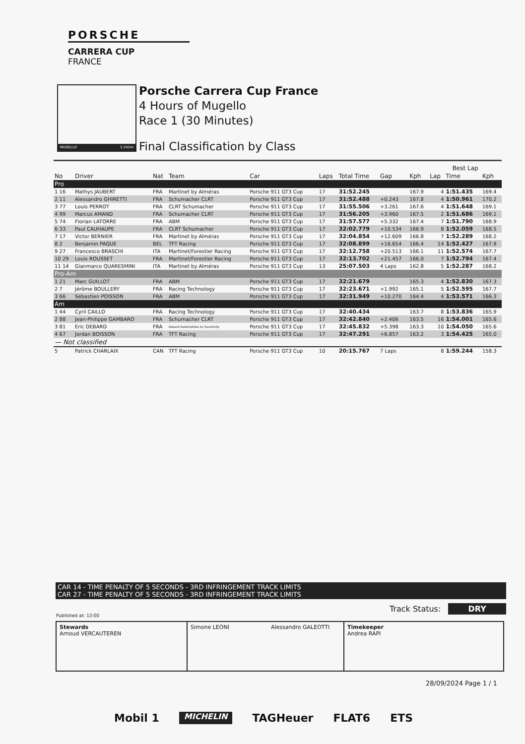PORSCHE
CARRERA CUP
FRANCE
MUGELLO 5.245m
Porsche Carrera Cup France
4 Hours of Mugello
Race 1 (30 Minutes)
Final Classification by Class
| | | | | | | | | | Best Lap | | |
| --- | --- | --- | --- | --- | --- | --- | --- | --- | --- | --- | --- |
| No | Driver | Nat | Team | Car | Laps | Total Time | Gap | Kph | Lap | Time | Kph |
| Pro | | | | | | | | | | | |
| 1 16 | Mathys JAUBERT | FRA | Martinet by Alméras | Porsche 911 GT3 Cup | 17 | 31:52.245 | | 167.9 | 4 | 1:51.435 | 169.4 |
| 2 11 | Alessandro GHIRETTI | FRA | Schumacher CLRT | Porsche 911 GT3 Cup | 17 | 31:52.488 | +0.243 | 167.8 | 4 | 1:50.961 | 170.2 |
| 3 77 | Louis PERROT | FRA | CLRT Schumacher | Porsche 911 GT3 Cup | 17 | 31:55.506 | +3.261 | 167.6 | 4 | 1:51.648 | 169.1 |
| 4 99 | Marcus AMAND | FRA | Schumacher CLRT | Porsche 911 GT3 Cup | 17 | 31:56.205 | +3.960 | 167.5 | 2 | 1:51.686 | 169.1 |
| 5 74 | Florian LATORRE | FRA | ABM | Porsche 911 GT3 Cup | 17 | 31:57.577 | +5.332 | 167.4 | 7 | 1:51.790 | 168.9 |
| 6 33 | Paul CAUHAUPE | FRA | CLRT Schumacher | Porsche 911 GT3 Cup | 17 | 32:02.779 | +10.534 | 166.9 | 8 | 1:52.059 | 168.5 |
| 7 17 | Victor BERNIER | FRA | Martinet by Alméras | Porsche 911 GT3 Cup | 17 | 32:04.854 | +12.609 | 166.8 | 7 | 1:52.289 | 168.2 |
| 8 2 | Benjamin PAQUE | BEL | TFT Racing | Porsche 911 GT3 Cup | 17 | 32:08.899 | +16.654 | 166.4 | 14 | 1:52.427 | 167.9 |
| 9 27 | Francesco BRASCHI | ITA | Martinet/Forestier Racing | Porsche 911 GT3 Cup | 17 | 32:12.758 | +20.513 | 166.1 | 11 | 1:52.574 | 167.7 |
| 10 29 | Louis ROUSSET | FRA | Martinet/Forestier Racing | Porsche 911 GT3 Cup | 17 | 32:13.702 | +21.457 | 166.0 | 7 | 1:52.794 | 167.4 |
| 11 14 | Gianmarco QUARESMINI | ITA | Martinet by Alméras | Porsche 911 GT3 Cup | 13 | 25:07.503 | 4 Laps | 162.8 | 5 | 1:52.287 | 168.2 |
| Pro-Am | | | | | | | | | | | |
| 1 21 | Marc GUILLOT | FRA | ABM | Porsche 911 GT3 Cup | 17 | 32:21.679 | | 165.3 | 4 | 1:52.830 | 167.3 |
| 2 7 | Jérôme BOULLERY | FRA | Racing Technology | Porsche 911 GT3 Cup | 17 | 32:23.671 | +1.992 | 165.1 | 5 | 1:52.595 | 167.7 |
| 3 66 | Sébastien POISSON | FRA | ABM | Porsche 911 GT3 Cup | 17 | 32:31.949 | +10.270 | 164.4 | 4 | 1:53.571 | 166.3 |
| Am | | | | | | | | | | | |
| 1 44 | Cyril CAILLO | FRA | Racing Technology | Porsche 911 GT3 Cup | 17 | 32:40.434 | | 163.7 | 8 | 1:53.836 | 165.9 |
| 2 88 | Jean-Philippe GAMBARO | FRA | Schumacher CLRT | Porsche 911 GT3 Cup | 17 | 32:42.840 | +2.406 | 163.5 | 16 | 1:54.001 | 165.6 |
| 3 81 | Eric DEBARD | FRA | Debard Automobiles by Racetivity | Porsche 911 GT3 Cup | 17 | 32:45.832 | +5.398 | 163.3 | 10 | 1:54.050 | 165.6 |
| 4 67 | Jordan BOISSON | FRA | TFT Racing | Porsche 911 GT3 Cup | 17 | 32:47.291 | +6.857 | 163.2 | 3 | 1:54.425 | 165.0 |
| — Not classified | | | | | | | | | | | |
| 5 | Patrick CHARLAIX | CAN | TFT Racing | Porsche 911 GT3 Cup | 10 | 20:15.767 | 7 Laps | | 8 | 1:59.244 | 158.3 |
CAR 14 - TIME PENALTY OF 5 SECONDS - 3RD INFRINGEMENT TRACK LIMITS
CAR 27 - TIME PENALTY OF 5 SECONDS - 3RD INFRINGEMENT TRACK LIMITS
Track Status: DRY
Published at: 13:00
Stewards
Arnoud VERCAUTEREN
Simone LEONI Alessandro GALEOTTI Timekeeper
Andrea RAPI
28/09/2024 Page 1 / 1
Mobil 1 MICHELIN TAGHeuer FLAT6 ETS